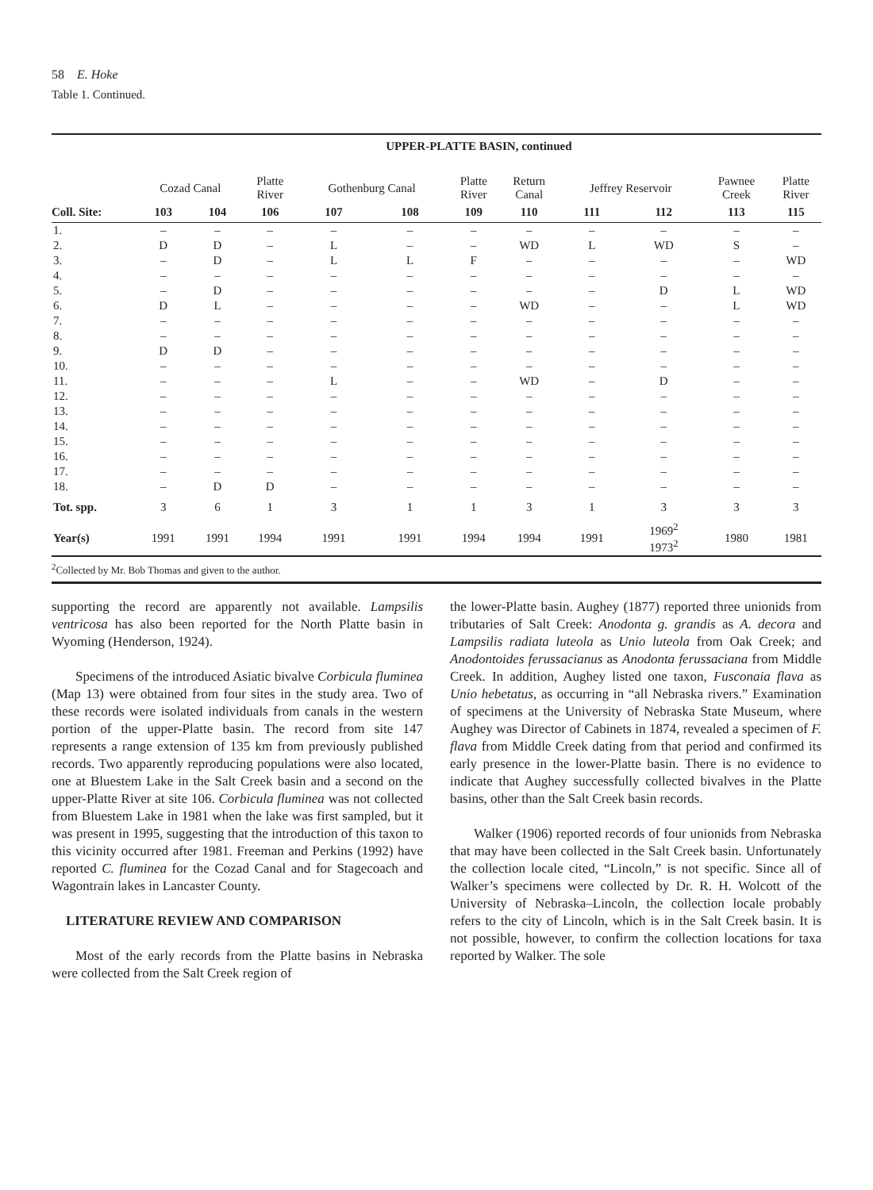58 E. Hoke
Table 1. Continued.
| | UPPER-PLATTE BASIN, continued | | | | | | | | | | |
| --- | --- | --- | --- | --- | --- | --- | --- | --- | --- | --- | --- |
| | Cozad Canal | | Platte River | Gothenburg Canal | | Platte River | Return Canal | Jeffrey Reservoir | | Pawnee Creek | Platte River |
| Coll. Site: | 103 | 104 | 106 | 107 | 108 | 109 | 110 | 111 | 112 | 113 | 115 |
| 1. | – | – | – | – | – | – | – | – | – | – | – |
| 2. | D | D | – | L | – | – | WD | L | WD | S | – |
| 3. | – | D | – | L | L | F | – | – | – | – | WD |
| 4. | – | – | – | – | – | – | – | – | – | – | – |
| 5. | – | D | – | – | – | – | – | – | D | L | WD |
| 6. | D | L | – | – | – | – | WD | – | – | L | WD |
| 7. | – | – | – | – | – | – | – | – | – | – | – |
| 8. | – | – | – | – | – | – | – | – | – | – | – |
| 9. | D | D | – | – | – | – | – | – | – | – | – |
| 10. | – | – | – | – | – | – | – | – | – | – | – |
| 11. | – | – | – | L | – | – | WD | – | D | – | – |
| 12. | – | – | – | – | – | – | – | – | – | – | – |
| 13. | – | – | – | – | – | – | – | – | – | – | – |
| 14. | – | – | – | – | – | – | – | – | – | – | – |
| 15. | – | – | – | – | – | – | – | – | – | – | – |
| 16. | – | – | – | – | – | – | – | – | – | – | – |
| 17. | – | – | – | – | – | – | – | – | – | – | – |
| 18. | – | D | D | – | – | – | – | – | – | – | – |
| Tot. spp. | 3 | 6 | 1 | 3 | 1 | 1 | 3 | 1 | 3 | 3 | 3 |
| Year(s) | 1991 | 1991 | 1994 | 1991 | 1991 | 1994 | 1994 | 1991 | 1969<sup>2</sup> 1973<sup>2</sup> | 1980 | 1981 |
| <sup>2</sup> Collected by Mr. Bob Thomas and given to the author. | | | | | | | | | | | |
supporting the record are apparently not available. Lampsilis ventricosa has also been reported for the North Platte basin in Wyoming (Henderson, 1924).
Specimens of the introduced Asiatic bivalve Corbicula fluminea (Map 13) were obtained from four sites in the study area. Two of these records were isolated individuals from canals in the western portion of the upper-Platte basin. The record from site 147 represents a range extension of 135 km from previously published records. Two apparently reproducing populations were also located, one at Bluestem Lake in the Salt Creek basin and a second on the upper-Platte River at site 106. Corbicula fluminea was not collected from Bluestem Lake in 1981 when the lake was first sampled, but it was present in 1995, suggesting that the introduction of this taxon to this vicinity occurred after 1981. Freeman and Perkins (1992) have reported C. fluminea for the Cozad Canal and for Stagecoach and Wagontrain lakes in Lancaster County.
LITERATURE REVIEW AND COMPARISON
Most of the early records from the Platte basins in Nebraska were collected from the Salt Creek region of
the lower-Platte basin. Aughey (1877) reported three unionids from tributaries of Salt Creek: Anodonta g. grandis as A. decora and Lampsilis radiata luteola as Unio luteola from Oak Creek; and Anodontoides ferussacianus as Anodonta ferussaciana from Middle Creek. In addition, Aughey listed one taxon, Fusconaia flava as Unio hebetatus, as occurring in “all Nebraska rivers.” Examination of specimens at the University of Nebraska State Museum, where Aughey was Director of Cabinets in 1874, revealed a specimen of F. flava from Middle Creek dating from that period and confirmed its early presence in the lower-Platte basin. There is no evidence to indicate that Aughey successfully collected bivalves in the Platte basins, other than the Salt Creek basin records.
Walker (1906) reported records of four unionids from Nebraska that may have been collected in the Salt Creek basin. Unfortunately the collection locale cited, “Lincoln,” is not specific. Since all of Walker’s specimens were collected by Dr. R. H. Wolcott of the University of Nebraska–Lincoln, the collection locale probably refers to the city of Lincoln, which is in the Salt Creek basin. It is not possible, however, to confirm the collection locations for taxa reported by Walker. The sole